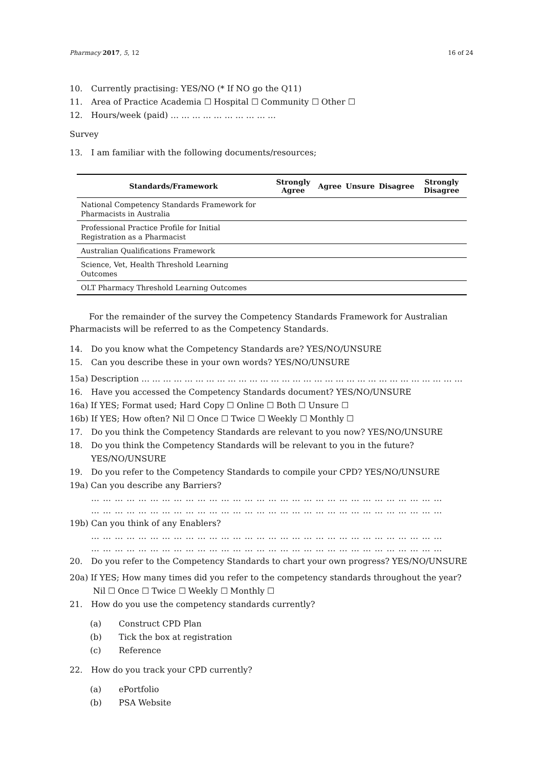Pharmacy 2017, 5, 12 16 of 24
10. Currently practising: YES/NO (* If NO go the Q11)
11. Area of Practice Academia ☐ Hospital ☐ Community ☐ Other ☐
12. Hours/week (paid) … … … … … … … … … …
Survey
13. I am familiar with the following documents/resources;
| Standards/Framework | Strongly Agree | Agree | Unsure | Disagree | Strongly Disagree |
| --- | --- | --- | --- | --- | --- |
| National Competency Standards Framework for Pharmacists in Australia | | | | | |
| Professional Practice Profile for Initial Registration as a Pharmacist | | | | | |
| Australian Qualifications Framework | | | | | |
| Science, Vet, Health Threshold Learning Outcomes | | | | | |
| OLT Pharmacy Threshold Learning Outcomes | | | | | |
For the remainder of the survey the Competency Standards Framework for Australian Pharmacists will be referred to as the Competency Standards.
14. Do you know what the Competency Standards are? YES/NO/UNSURE
15. Can you describe these in your own words? YES/NO/UNSURE
15a) Description … … … … … … … … … … … … … … … … … … … … … … … … … … … … … …
16. Have you accessed the Competency Standards document? YES/NO/UNSURE
16a) If YES; Format used; Hard Copy ☐ Online ☐ Both ☐ Unsure ☐
16b) If YES; How often? Nil ☐ Once ☐ Twice ☐ Weekly ☐ Monthly ☐
17. Do you think the Competency Standards are relevant to you now? YES/NO/UNSURE
18. Do you think the Competency Standards will be relevant to you in the future? YES/NO/UNSURE
19. Do you refer to the Competency Standards to compile your CPD? YES/NO/UNSURE
19a) Can you describe any Barriers?
… … … … … … … … … … … … … … … … … … … … … … … … … … … … … …
… … … … … … … … … … … … … … … … … … … … … … … … … … … … … …
19b) Can you think of any Enablers?
… … … … … … … … … … … … … … … … … … … … … … … … … … … … … …
… … … … … … … … … … … … … … … … … … … … … … … … … … … … … …
20. Do you refer to the Competency Standards to chart your own progress? YES/NO/UNSURE
20a) If YES; How many times did you refer to the competency standards throughout the year?
Nil ☐ Once ☐ Twice ☐ Weekly ☐ Monthly ☐
21. How do you use the competency standards currently?
(a) Construct CPD Plan
(b) Tick the box at registration
(c) Reference
22. How do you track your CPD currently?
(a) ePortfolio
(b) PSA Website